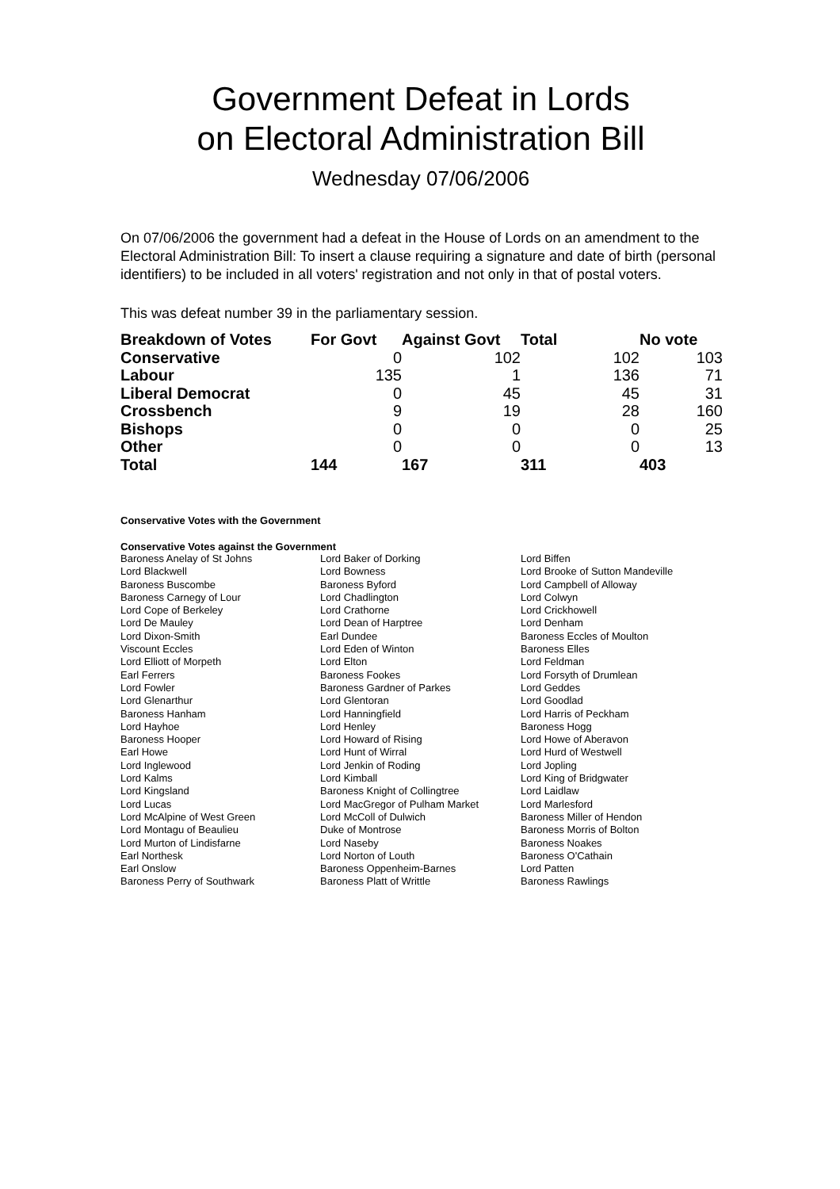Government Defeat in Lords
on Electoral Administration Bill
Wednesday 07/06/2006
On 07/06/2006 the government had a defeat in the House of Lords on an amendment to the Electoral Administration Bill: To insert a clause requiring a signature and date of birth (personal identifiers) to be included in all voters' registration and not only in that of postal voters.
This was defeat number 39 in the parliamentary session.
| Breakdown of Votes | For Govt | Against Govt | Total | No vote |
| --- | --- | --- | --- | --- |
| Conservative | 0 | 102 | 102 | 103 |
| Labour | 135 | 1 | 136 | 71 |
| Liberal Democrat | 0 | 45 | 45 | 31 |
| Crossbench | 9 | 19 | 28 | 160 |
| Bishops | 0 | 0 | 0 | 25 |
| Other | 0 | 0 | 0 | 13 |
| Total | 144 | 167 | 311 | 403 |
Conservative Votes with the Government
Conservative Votes against the Government
| Baroness Anelay of St Johns | Lord Baker of Dorking | Lord Biffen |
| Lord Blackwell | Lord Bowness | Lord Brooke of Sutton Mandeville |
| Baroness Buscombe | Baroness Byford | Lord Campbell of Alloway |
| Baroness Carnegy of Lour | Lord Chadlington | Lord Colwyn |
| Lord Cope of Berkeley | Lord Crathorne | Lord Crickhowell |
| Lord De Mauley | Lord Dean of Harptree | Lord Denham |
| Lord Dixon-Smith | Earl Dundee | Baroness Eccles of Moulton |
| Viscount Eccles | Lord Eden of Winton | Baroness Elles |
| Lord Elliott of Morpeth | Lord Elton | Lord Feldman |
| Earl Ferrers | Baroness Fookes | Lord Forsyth of Drumlean |
| Lord Fowler | Baroness Gardner of Parkes | Lord Geddes |
| Lord Glenarthur | Lord Glentoran | Lord Goodlad |
| Baroness Hanham | Lord Hanningfield | Lord Harris of Peckham |
| Lord Hayhoe | Lord Henley | Baroness Hogg |
| Baroness Hooper | Lord Howard of Rising | Lord Howe of Aberavon |
| Earl Howe | Lord Hunt of Wirral | Lord Hurd of Westwell |
| Lord Inglewood | Lord Jenkin of Roding | Lord Jopling |
| Lord Kalms | Lord Kimball | Lord King of Bridgwater |
| Lord Kingsland | Baroness Knight of Collingtree | Lord Laidlaw |
| Lord Lucas | Lord MacGregor of Pulham Market | Lord Marlesford |
| Lord McAlpine of West Green | Lord McColl of Dulwich | Baroness Miller of Hendon |
| Lord Montagu of Beaulieu | Duke of Montrose | Baroness Morris of Bolton |
| Lord Murton of Lindisfarne | Lord Naseby | Baroness Noakes |
| Earl Northesk | Lord Norton of Louth | Baroness O'Cathain |
| Earl Onslow | Baroness Oppenheim-Barnes | Lord Patten |
| Baroness Perry of Southwark | Baroness Platt of Writtle | Baroness Rawlings |